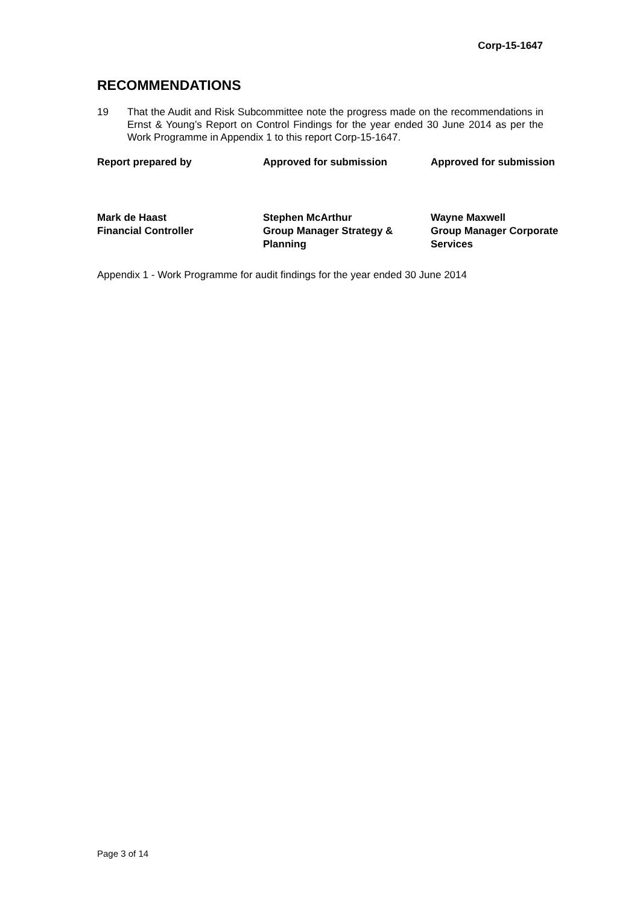Corp-15-1647
RECOMMENDATIONS
19 That the Audit and Risk Subcommittee note the progress made on the recommendations in Ernst & Young’s Report on Control Findings for the year ended 30 June 2014 as per the Work Programme in Appendix 1 to this report Corp-15-1647.
| Report prepared by | Approved for submission | Approved for submission |
| Mark de Haast Financial Controller | Stephen McArthur Group Manager Strategy & Planning | Wayne Maxwell Group Manager Corporate Services |
Appendix 1 - Work Programme for audit findings for the year ended 30 June 2014
Page 3 of 14